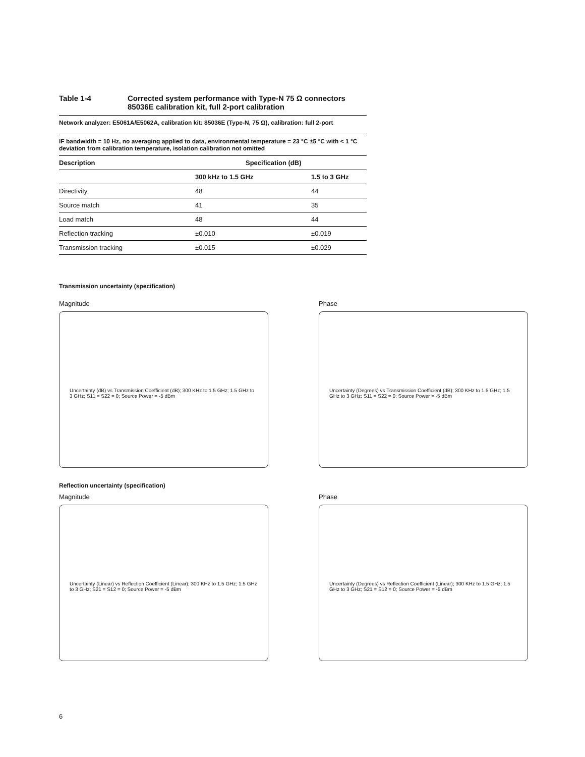Table 1-4 Corrected system performance with Type-N 75 Ω connectors
85036E calibration kit, full 2-port calibration
Network analyzer: E5061A/E5062A, calibration kit: 85036E (Type-N, 75 Ω), calibration: full 2-port
IF bandwidth = 10 Hz, no averaging applied to data, environmental temperature = 23 °C ±5 °C with < 1 °C deviation from calibration temperature, isolation calibration not omitted
| Description | Specification (dB) | |
| --- | --- | --- |
| | 300 kHz to 1.5 GHz | 1.5 to 3 GHz |
| Directivity | 48 | 44 |
| Source match | 41 | 35 |
| Load match | 48 | 44 |
| Reflection tracking | ±0.010 | ±0.019 |
| Transmission tracking | ±0.015 | ±0.029 |
Transmission uncertainty (specification)
Magnitude
Uncertainty (dB) vs Transmission Coefficient (dB); 300 KHz to 1.5 GHz; 1.5 GHz to 3 GHz; S11 = S22 = 0; Source Power = -5 dBm
Phase
Uncertainty (Degrees) vs Transmission Coefficient (dB); 300 KHz to 1.5 GHz; 1.5 GHz to 3 GHz; S11 = S22 = 0; Source Power = -5 dBm
Reflection uncertainty (specification)
Magnitude
Uncertainty (Linear) vs Reflection Coefficient (Linear); 300 KHz to 1.5 GHz; 1.5 GHz to 3 GHz; S21 = S12 = 0; Source Power = -5 dBm
Phase
Uncertainty (Degrees) vs Reflection Coefficient (Linear); 300 KHz to 1.5 GHz; 1.5 GHz to 3 GHz; S21 = S12 = 0; Source Power = -5 dBm
6